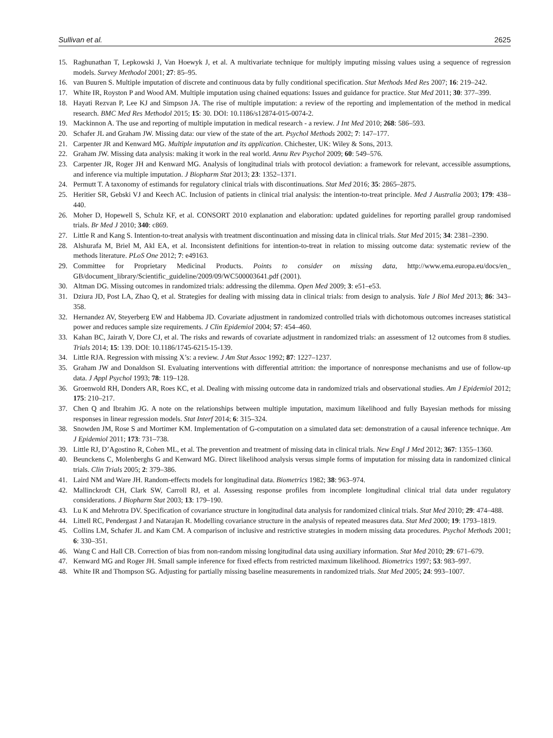Sullivan et al. 2625
15. Raghunathan T, Lepkowski J, Van Hoewyk J, et al. A multivariate technique for multiply imputing missing values using a sequence of regression models. Survey Methodol 2001; 27: 85–95.
16. van Buuren S. Multiple imputation of discrete and continuous data by fully conditional specification. Stat Methods Med Res 2007; 16: 219–242.
17. White IR, Royston P and Wood AM. Multiple imputation using chained equations: Issues and guidance for practice. Stat Med 2011; 30: 377–399.
18. Hayati Rezvan P, Lee KJ and Simpson JA. The rise of multiple imputation: a review of the reporting and implementation of the method in medical research. BMC Med Res Methodol 2015; 15: 30. DOI: 10.1186/s12874-015-0074-2.
19. Mackinnon A. The use and reporting of multiple imputation in medical research - a review. J Int Med 2010; 268: 586–593.
20. Schafer JL and Graham JW. Missing data: our view of the state of the art. Psychol Methods 2002; 7: 147–177.
21. Carpenter JR and Kenward MG. Multiple imputation and its application. Chichester, UK: Wiley & Sons, 2013.
22. Graham JW. Missing data analysis: making it work in the real world. Annu Rev Psychol 2009; 60: 549–576.
23. Carpenter JR, Roger JH and Kenward MG. Analysis of longitudinal trials with protocol deviation: a framework for relevant, accessible assumptions, and inference via multiple imputation. J Biopharm Stat 2013; 23: 1352–1371.
24. Permutt T. A taxonomy of estimands for regulatory clinical trials with discontinuations. Stat Med 2016; 35: 2865–2875.
25. Heritier SR, Gebski VJ and Keech AC. Inclusion of patients in clinical trial analysis: the intention-to-treat principle. Med J Australia 2003; 179: 438–440.
26. Moher D, Hopewell S, Schulz KF, et al. CONSORT 2010 explanation and elaboration: updated guidelines for reporting parallel group randomised trials. Br Med J 2010; 340: c869.
27. Little R and Kang S. Intention-to-treat analysis with treatment discontinuation and missing data in clinical trials. Stat Med 2015; 34: 2381–2390.
28. Alshurafa M, Briel M, Akl EA, et al. Inconsistent definitions for intention-to-treat in relation to missing outcome data: systematic review of the methods literature. PLoS One 2012; 7: e49163.
29. Committee for Proprietary Medicinal Products. Points to consider on missing data, http://www.ema.europa.eu/docs/en_ GB/document_library/Scientific_guideline/2009/09/WC500003641.pdf (2001).
30. Altman DG. Missing outcomes in randomized trials: addressing the dilemma. Open Med 2009; 3: e51–e53.
31. Dziura JD, Post LA, Zhao Q, et al. Strategies for dealing with missing data in clinical trials: from design to analysis. Yale J Biol Med 2013; 86: 343–358.
32. Hernandez AV, Steyerberg EW and Habbema JD. Covariate adjustment in randomized controlled trials with dichotomous outcomes increases statistical power and reduces sample size requirements. J Clin Epidemiol 2004; 57: 454–460.
33. Kahan BC, Jairath V, Dore CJ, et al. The risks and rewards of covariate adjustment in randomized trials: an assessment of 12 outcomes from 8 studies. Trials 2014; 15: 139. DOI: 10.1186/1745-6215-15-139.
34. Little RJA. Regression with missing X’s: a review. J Am Stat Assoc 1992; 87: 1227–1237.
35. Graham JW and Donaldson SI. Evaluating interventions with differential attrition: the importance of nonresponse mechanisms and use of follow-up data. J Appl Psychol 1993; 78: 119–128.
36. Groenwold RH, Donders AR, Roes KC, et al. Dealing with missing outcome data in randomized trials and observational studies. Am J Epidemiol 2012; 175: 210–217.
37. Chen Q and Ibrahim JG. A note on the relationships between multiple imputation, maximum likelihood and fully Bayesian methods for missing responses in linear regression models. Stat Interf 2014; 6: 315–324.
38. Snowden JM, Rose S and Mortimer KM. Implementation of G-computation on a simulated data set: demonstration of a causal inference technique. Am J Epidemiol 2011; 173: 731–738.
39. Little RJ, D’Agostino R, Cohen ML, et al. The prevention and treatment of missing data in clinical trials. New Engl J Med 2012; 367: 1355–1360.
40. Beunckens C, Molenberghs G and Kenward MG. Direct likelihood analysis versus simple forms of imputation for missing data in randomized clinical trials. Clin Trials 2005; 2: 379–386.
41. Laird NM and Ware JH. Random-effects models for longitudinal data. Biometrics 1982; 38: 963–974.
42. Mallinckrodt CH, Clark SW, Carroll RJ, et al. Assessing response profiles from incomplete longitudinal clinical trial data under regulatory considerations. J Biopharm Stat 2003; 13: 179–190.
43. Lu K and Mehrotra DV. Specification of covariance structure in longitudinal data analysis for randomized clinical trials. Stat Med 2010; 29: 474–488.
44. Littell RC, Pendergast J and Natarajan R. Modelling covariance structure in the analysis of repeated measures data. Stat Med 2000; 19: 1793–1819.
45. Collins LM, Schafer JL and Kam CM. A comparison of inclusive and restrictive strategies in modern missing data procedures. Psychol Methods 2001; 6: 330–351.
46. Wang C and Hall CB. Correction of bias from non-random missing longitudinal data using auxiliary information. Stat Med 2010; 29: 671–679.
47. Kenward MG and Roger JH. Small sample inference for fixed effects from restricted maximum likelihood. Biometrics 1997; 53: 983–997.
48. White IR and Thompson SG. Adjusting for partially missing baseline measurements in randomized trials. Stat Med 2005; 24: 993–1007.